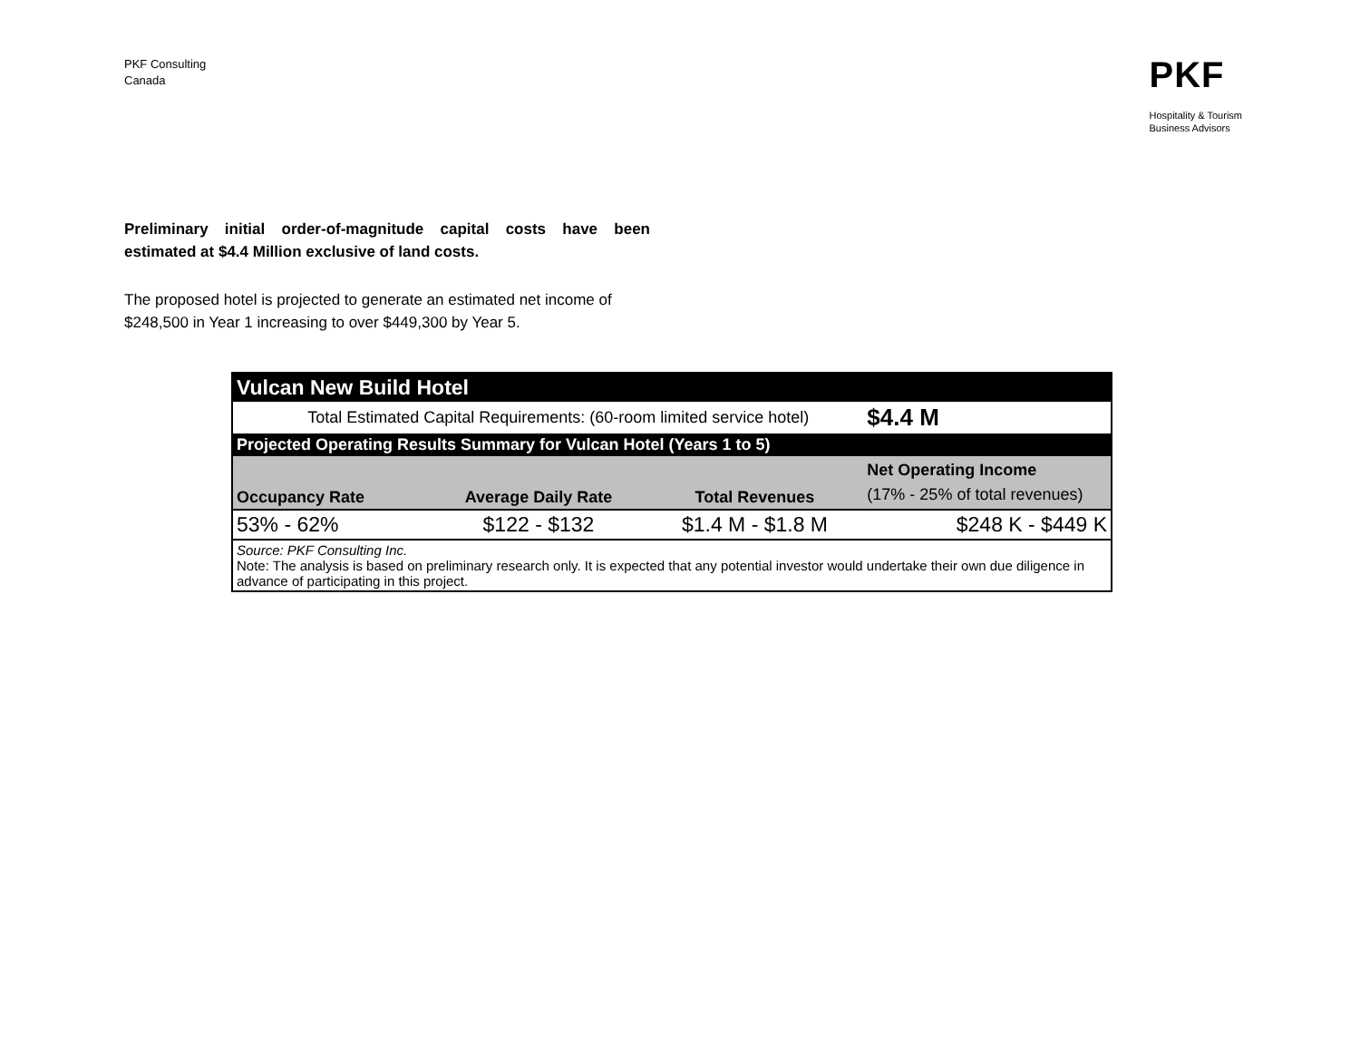PKF Consulting
Canada
PKF
Hospitality & Tourism
Business Advisors
Preliminary initial order-of-magnitude capital costs have been estimated at $4.4 Million exclusive of land costs.
The proposed hotel is projected to generate an estimated net income of $248,500 in Year 1 increasing to over $449,300 by Year 5.
| Vulcan New Build Hotel | | | |
| Total Estimated Capital Requirements: (60-room limited service hotel) | | | $4.4 M |
| Projected Operating Results Summary for Vulcan Hotel (Years 1 to 5) | | | |
| Occupancy Rate | Average Daily Rate | Total Revenues | Net Operating Income (17% - 25% of total revenues) |
| 53% - 62% | $122 - $132 | $1.4 M - $1.8 M | $248 K - $449 K |
| Source: PKF Consulting Inc. Note: The analysis is based on preliminary research only. It is expected that any potential investor would undertake their own due diligence in advance of participating in this project. | | | |